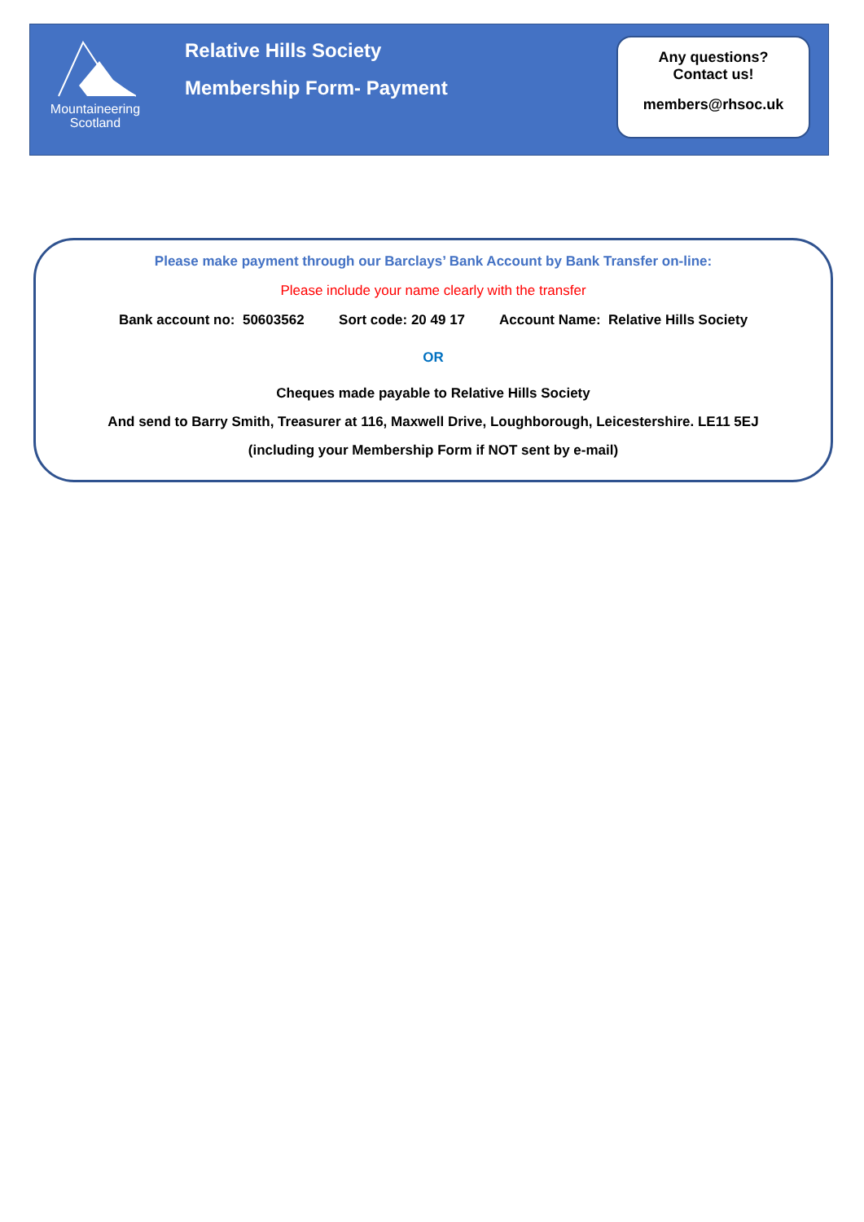Mountaineering
Scotland
Relative Hills Society
Membership Form- Payment
Any questions?
Contact us!
members@rhsoc.uk
Please make payment through our Barclays’ Bank Account by Bank Transfer on-line:
Please include your name clearly with the transfer
Bank account no: 50603562 Sort code: 20 49 17 Account Name: Relative Hills Society
OR
Cheques made payable to Relative Hills Society
And send to Barry Smith, Treasurer at 116, Maxwell Drive, Loughborough, Leicestershire. LE11 5EJ
(including your Membership Form if NOT sent by e-mail)